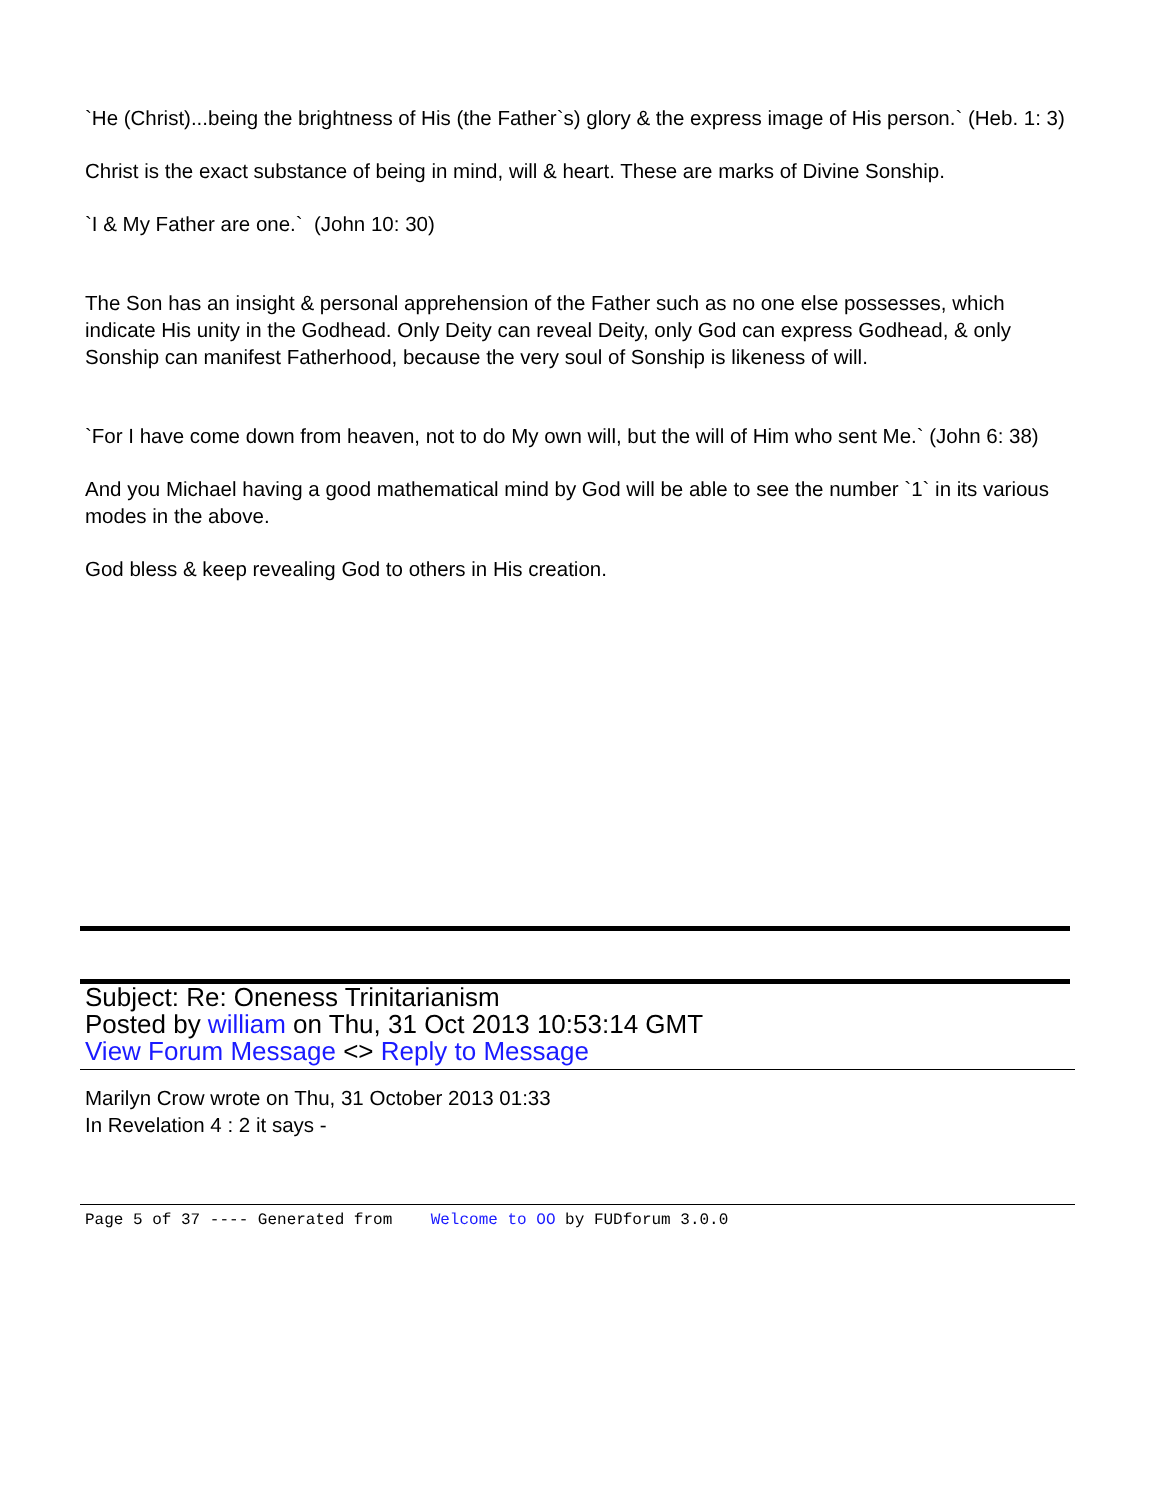`He (Christ)...being the brightness of His (the Father`s) glory & the express image of His person.` (Heb. 1: 3)
Christ is the exact substance of being in mind, will & heart. These are marks of Divine Sonship.
`I & My Father are one.` (John 10: 30)
The Son has an insight & personal apprehension of the Father such as no one else possesses, which indicate His unity in the Godhead. Only Deity can reveal Deity, only God can express Godhead, & only Sonship can manifest Fatherhood, because the very soul of Sonship is likeness of will.
`For I have come down from heaven, not to do My own will, but the will of Him who sent Me.` (John 6: 38)
And you Michael having a good mathematical mind by God will be able to see the number `1` in its various modes in the above.
God bless & keep revealing God to others in His creation.
Subject: Re: Oneness Trinitarianism
Posted by william on Thu, 31 Oct 2013 10:53:14 GMT
View Forum Message <> Reply to Message
Marilyn Crow wrote on Thu, 31 October 2013 01:33
In Revelation 4 : 2 it says -
Page 5 of 37 ---- Generated from Welcome to OO by FUDforum 3.0.0